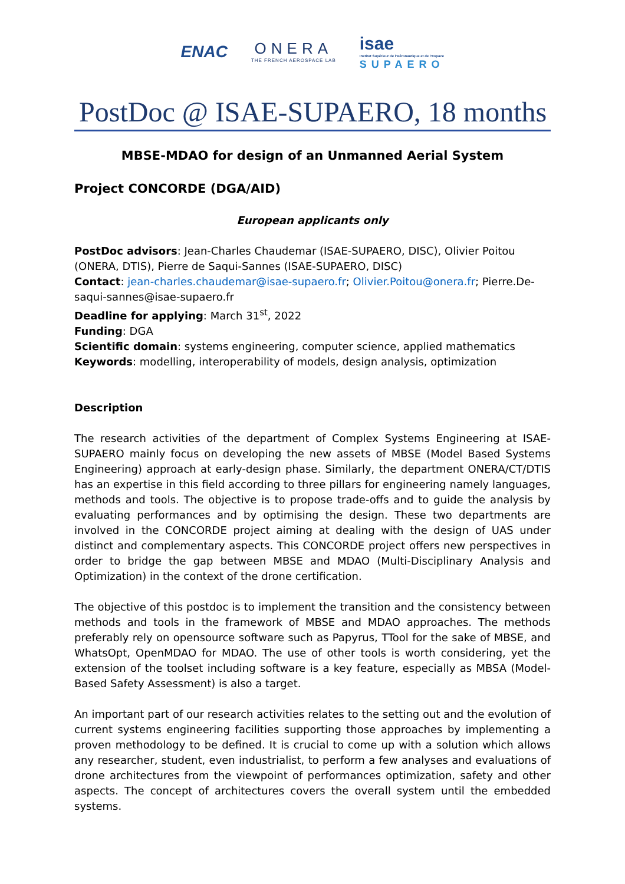ENAC ONERA
THE FRENCH AEROSPACE LAB
isae
Institut Supérieur de l'Aéronautique et de l'Espace
SUPAERO
PostDoc @ ISAE-SUPAERO, 18 months
MBSE-MDAO for design of an Unmanned Aerial System
Project CONCORDE (DGA/AID)
European applicants only
PostDoc advisors: Jean-Charles Chaudemar (ISAE-SUPAERO, DISC), Olivier Poitou (ONERA, DTIS), Pierre de Saqui-Sannes (ISAE-SUPAERO, DISC)
Contact: jean-charles.chaudemar@isae-supaero.fr; Olivier.Poitou@onera.fr; Pierre.De-saqui-sannes@isae-supaero.fr
Deadline for applying: March 31<sup>st</sup>, 2022
Funding: DGA
Scientific domain: systems engineering, computer science, applied mathematics
Keywords: modelling, interoperability of models, design analysis, optimization
Description
The research activities of the department of Complex Systems Engineering at ISAE-SUPAERO mainly focus on developing the new assets of MBSE (Model Based Systems Engineering) approach at early-design phase. Similarly, the department ONERA/CT/DTIS has an expertise in this field according to three pillars for engineering namely languages, methods and tools. The objective is to propose trade-offs and to guide the analysis by evaluating performances and by optimising the design. These two departments are involved in the CONCORDE project aiming at dealing with the design of UAS under distinct and complementary aspects. This CONCORDE project offers new perspectives in order to bridge the gap between MBSE and MDAO (Multi-Disciplinary Analysis and Optimization) in the context of the drone certification.
The objective of this postdoc is to implement the transition and the consistency between methods and tools in the framework of MBSE and MDAO approaches. The methods preferably rely on opensource software such as Papyrus, TTool for the sake of MBSE, and WhatsOpt, OpenMDAO for MDAO. The use of other tools is worth considering, yet the extension of the toolset including software is a key feature, especially as MBSA (Model-Based Safety Assessment) is also a target.
An important part of our research activities relates to the setting out and the evolution of current systems engineering facilities supporting those approaches by implementing a proven methodology to be defined. It is crucial to come up with a solution which allows any researcher, student, even industrialist, to perform a few analyses and evaluations of drone architectures from the viewpoint of performances optimization, safety and other aspects. The concept of architectures covers the overall system until the embedded systems.